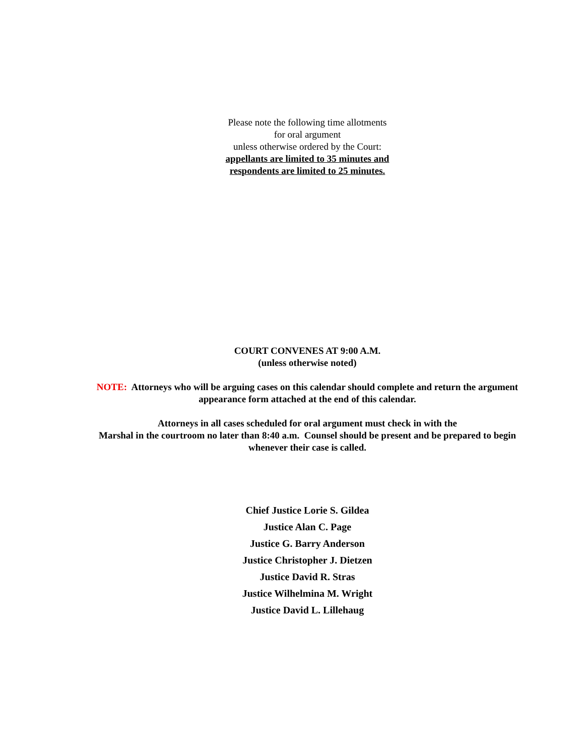Please note the following time allotments
for oral argument
unless otherwise ordered by the Court:
appellants are limited to 35 minutes and
respondents are limited to 25 minutes.
COURT CONVENES AT 9:00 A.M.
(unless otherwise noted)
NOTE: Attorneys who will be arguing cases on this calendar should complete and return the argument appearance form attached at the end of this calendar.
Attorneys in all cases scheduled for oral argument must check in with the
Marshal in the courtroom no later than 8:40 a.m. Counsel should be present and be prepared to begin whenever their case is called.
Chief Justice Lorie S. Gildea
Justice Alan C. Page
Justice G. Barry Anderson
Justice Christopher J. Dietzen
Justice David R. Stras
Justice Wilhelmina M. Wright
Justice David L. Lillehaug